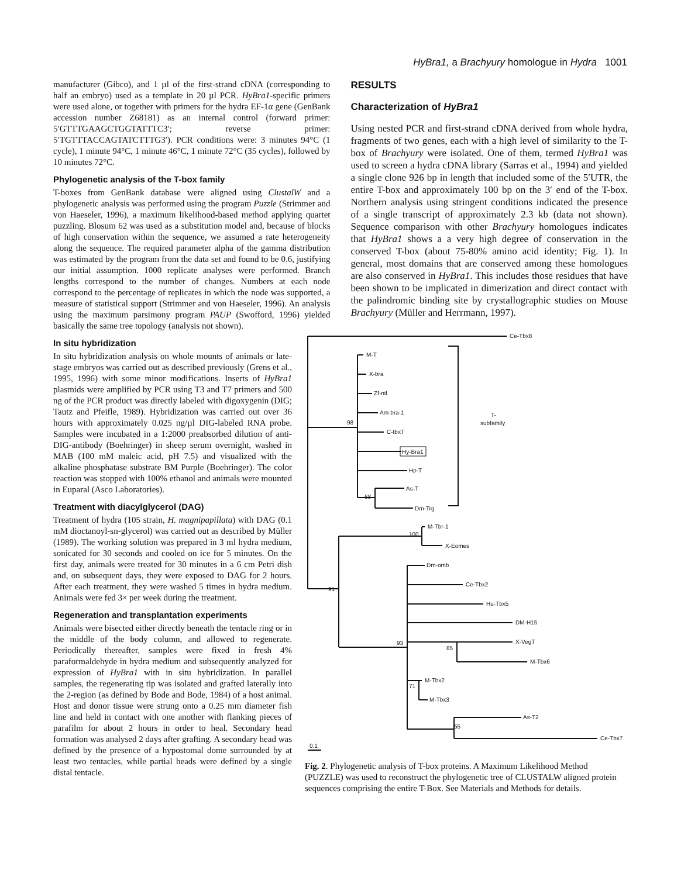HyBra1, a Brachyury homologue in Hydra 1001
manufacturer (Gibco), and 1 µl of the first-strand cDNA (corresponding to half an embryo) used as a template in 20 µl PCR. HyBra1-specific primers were used alone, or together with primers for the hydra EF-1α gene (GenBank accession number Z68181) as an internal control (forward primer: 5′GTTTGAAGCTGGTATTTC3′; reverse primer: 5′TGTTTACCAGTATCTTTG3′). PCR conditions were: 3 minutes 94°C (1 cycle), 1 minute 94°C, 1 minute 46°C, 1 minute 72°C (35 cycles), followed by 10 minutes 72°C.
Phylogenetic analysis of the T-box family
T-boxes from GenBank database were aligned using ClustalW and a phylogenetic analysis was performed using the program Puzzle (Strimmer and von Haeseler, 1996), a maximum likelihood-based method applying quartet puzzling. Blosum 62 was used as a substitution model and, because of blocks of high conservation within the sequence, we assumed a rate heterogeneity along the sequence. The required parameter alpha of the gamma distribution was estimated by the program from the data set and found to be 0.6, justifying our initial assumption. 1000 replicate analyses were performed. Branch lengths correspond to the number of changes. Numbers at each node correspond to the percentage of replicates in which the node was supported, a measure of statistical support (Strimmer and von Haeseler, 1996). An analysis using the maximum parsimony program PAUP (Swofford, 1996) yielded basically the same tree topology (analysis not shown).
RESULTS
Characterization of HyBra1
Using nested PCR and first-strand cDNA derived from whole hydra, fragments of two genes, each with a high level of similarity to the T-box of Brachyury were isolated. One of them, termed HyBra1 was used to screen a hydra cDNA library (Sarras et al., 1994) and yielded a single clone 926 bp in length that included some of the 5′UTR, the entire T-box and approximately 100 bp on the 3′ end of the T-box. Northern analysis using stringent conditions indicated the presence of a single transcript of approximately 2.3 kb (data not shown). Sequence comparison with other Brachyury homologues indicates that HyBra1 shows a a very high degree of conservation in the conserved T-box (about 75-80% amino acid identity; Fig. 1). In general, most domains that are conserved among these homologues are also conserved in HyBra1. This includes those residues that have been shown to be implicated in dimerization and direct contact with the palindromic binding site by crystallographic studies on Mouse Brachyury (Müller and Herrmann, 1997).
In situ hybridization
In situ hybridization analysis on whole mounts of animals or late-stage embryos was carried out as described previously (Grens et al., 1995, 1996) with some minor modifications. Inserts of HyBra1 plasmids were amplified by PCR using T3 and T7 primers and 500 ng of the PCR product was directly labeled with digoxygenin (DIG; Tautz and Pfeifle, 1989). Hybridization was carried out over 36 hours with approximately 0.025 ng/µl DIG-labeled RNA probe. Samples were incubated in a 1:2000 preabsorbed dilution of anti-DIG-antibody (Boehringer) in sheep serum overnight, washed in MAB (100 mM maleic acid, pH 7.5) and visualized with the alkaline phosphatase substrate BM Purple (Boehringer). The color reaction was stopped with 100% ethanol and animals were mounted in Euparal (Asco Laboratories).
Treatment with diacylglycerol (DAG)
Treatment of hydra (105 strain, H. magnipapillata) with DAG (0.1 mM dioctanoyl-sn-glycerol) was carried out as described by Müller (1989). The working solution was prepared in 3 ml hydra medium, sonicated for 30 seconds and cooled on ice for 5 minutes. On the first day, animals were treated for 30 minutes in a 6 cm Petri dish and, on subsequent days, they were exposed to DAG for 2 hours. After each treatment, they were washed 5 times in hydra medium. Animals were fed 3× per week during the treatment.
Regeneration and transplantation experiments
Animals were bisected either directly beneath the tentacle ring or in the middle of the body column, and allowed to regenerate. Periodically thereafter, samples were fixed in fresh 4% paraformaldehyde in hydra medium and subsequently analyzed for expression of HyBra1 with in situ hybridization. In parallel samples, the regenerating tip was isolated and grafted laterally into the 2-region (as defined by Bode and Bode, 1984) of a host animal. Host and donor tissue were strung onto a 0.25 mm diameter fish line and held in contact with one another with flanking pieces of parafilm for about 2 hours in order to heal. Secondary head formation was analysed 2 days after grafting. A secondary head was defined by the presence of a hypostomal dome surrounded by at least two tentacles, while partial heads were defined by a single distal tentacle.
Ce-Tbx8
M-T
X-bra
Zf-ntl
Am-bra-1
C-tbxT
Hy-Bra1
Hp-T
As-T
Dm-Trg
98
68
T-
subfamily
M-Tbr-1
X-Eomes
100
91
Dm-omb
Ce-Tbx2
Hu-Tbx5
DM-H15
X-VegT
M-Tbx6
93
85
M-Tbx2
M-Tbx3
71
As-T2
Ce-Tbx7
55
0.1
Fig. 2. Phylogenetic analysis of T-box proteins. A Maximum Likelihood Method (PUZZLE) was used to reconstruct the phylogenetic tree of CLUSTALW aligned protein sequences comprising the entire T-Box. See Materials and Methods for details.